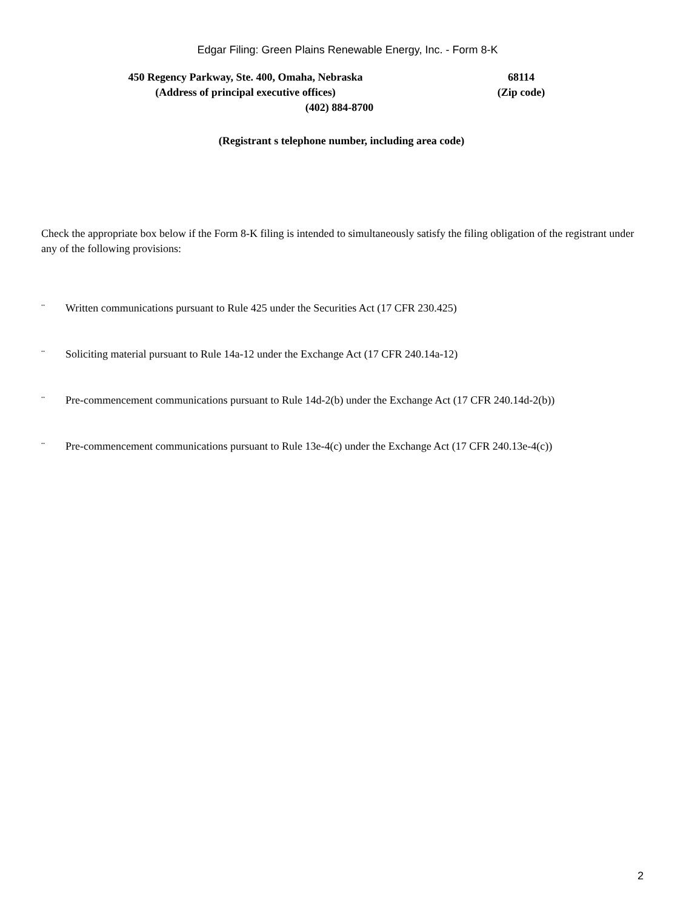Edgar Filing: Green Plains Renewable Energy, Inc. - Form 8-K
| 450 Regency Parkway, Ste. 400, Omaha, Nebraska | 68114 |
| (Address of principal executive offices) | (Zip code) |
| (402) 884-8700 | |
(Registrant s telephone number, including area code)
Check the appropriate box below if the Form 8-K filing is intended to simultaneously satisfy the filing obligation of the registrant under any of the following provisions:
¨ Written communications pursuant to Rule 425 under the Securities Act (17 CFR 230.425)
¨ Soliciting material pursuant to Rule 14a-12 under the Exchange Act (17 CFR 240.14a-12)
¨ Pre-commencement communications pursuant to Rule 14d-2(b) under the Exchange Act (17 CFR 240.14d-2(b))
¨ Pre-commencement communications pursuant to Rule 13e-4(c) under the Exchange Act (17 CFR 240.13e-4(c))
2